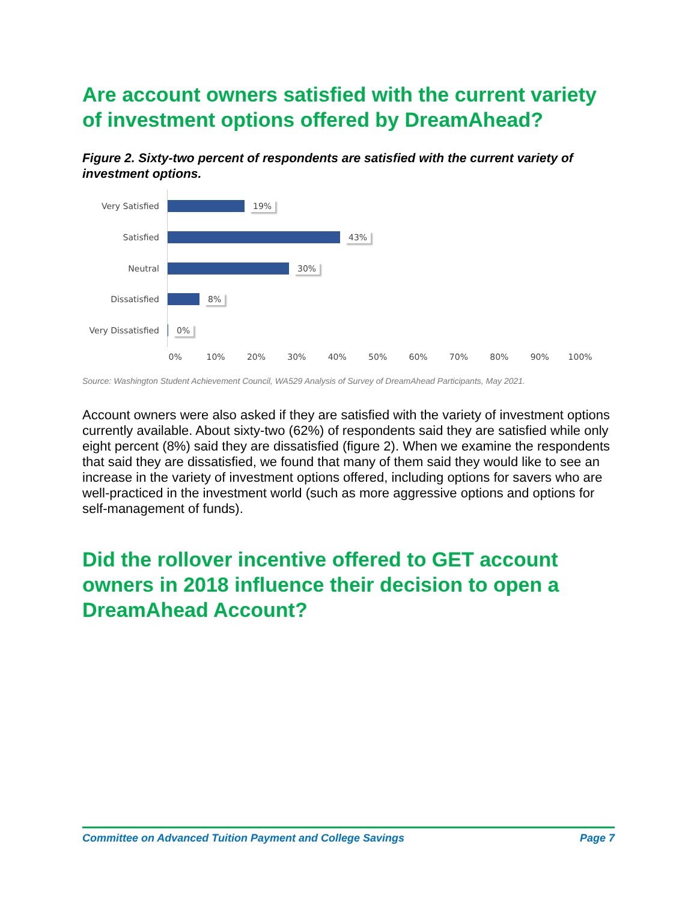Are account owners satisfied with the current variety of investment options offered by DreamAhead?
Figure 2. Sixty-two percent of respondents are satisfied with the current variety of investment options.
Very Satisfied 19%
Satisfied 43%
Neutral 30%
Dissatisfied 8%
Very Dissatisfied
0%
0% 10% 20% 30% 40% 50% 60% 70% 80% 90% 100%
Source: Washington Student Achievement Council, WA529 Analysis of Survey of DreamAhead Participants, May 2021.
Account owners were also asked if they are satisfied with the variety of investment options currently available. About sixty-two (62%) of respondents said they are satisfied while only eight percent (8%) said they are dissatisfied (figure 2). When we examine the respondents that said they are dissatisfied, we found that many of them said they would like to see an increase in the variety of investment options offered, including options for savers who are well-practiced in the investment world (such as more aggressive options and options for self-management of funds).
Did the rollover incentive offered to GET account owners in 2018 influence their decision to open a DreamAhead Account?
Committee on Advanced Tuition Payment and College Savings Page 7